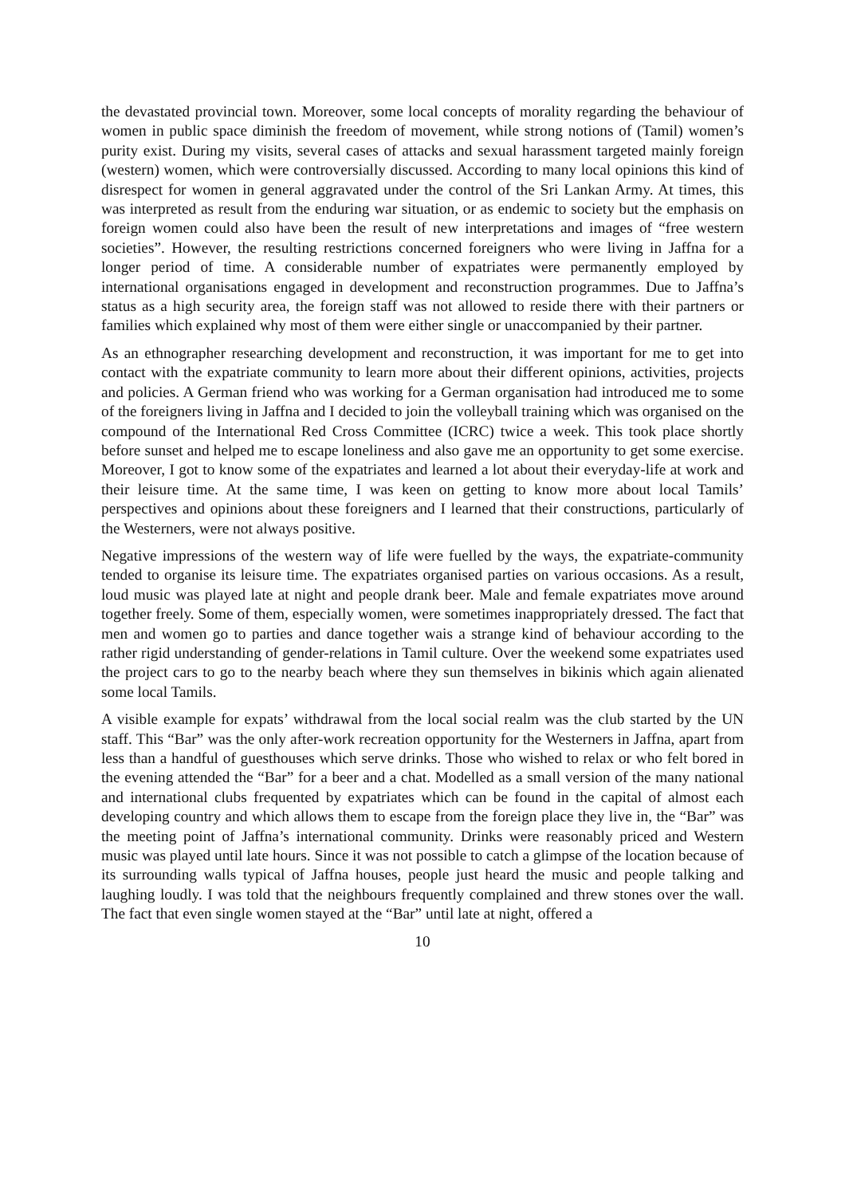the devastated provincial town. Moreover, some local concepts of morality regarding the behaviour of women in public space diminish the freedom of movement, while strong notions of (Tamil) women’s purity exist. During my visits, several cases of attacks and sexual harassment targeted mainly foreign (western) women, which were controversially discussed. According to many local opinions this kind of disrespect for women in general aggravated under the control of the Sri Lankan Army. At times, this was interpreted as result from the enduring war situation, or as endemic to society but the emphasis on foreign women could also have been the result of new interpretations and images of “free western societies”. However, the resulting restrictions concerned foreigners who were living in Jaffna for a longer period of time. A considerable number of expatriates were permanently employed by international organisations engaged in development and reconstruction programmes. Due to Jaffna’s status as a high security area, the foreign staff was not allowed to reside there with their partners or families which explained why most of them were either single or unaccompanied by their partner.
As an ethnographer researching development and reconstruction, it was important for me to get into contact with the expatriate community to learn more about their different opinions, activities, projects and policies. A German friend who was working for a German organisation had introduced me to some of the foreigners living in Jaffna and I decided to join the volleyball training which was organised on the compound of the International Red Cross Committee (ICRC) twice a week. This took place shortly before sunset and helped me to escape loneliness and also gave me an opportunity to get some exercise. Moreover, I got to know some of the expatriates and learned a lot about their everyday-life at work and their leisure time. At the same time, I was keen on getting to know more about local Tamils’ perspectives and opinions about these foreigners and I learned that their constructions, particularly of the Westerners, were not always positive.
Negative impressions of the western way of life were fuelled by the ways, the expatriate-community tended to organise its leisure time. The expatriates organised parties on various occasions. As a result, loud music was played late at night and people drank beer. Male and female expatriates move around together freely. Some of them, especially women, were sometimes inappropriately dressed. The fact that men and women go to parties and dance together wais a strange kind of behaviour according to the rather rigid understanding of gender-relations in Tamil culture. Over the weekend some expatriates used the project cars to go to the nearby beach where they sun themselves in bikinis which again alienated some local Tamils.
A visible example for expats’ withdrawal from the local social realm was the club started by the UN staff. This “Bar” was the only after-work recreation opportunity for the Westerners in Jaffna, apart from less than a handful of guesthouses which serve drinks. Those who wished to relax or who felt bored in the evening attended the “Bar” for a beer and a chat. Modelled as a small version of the many national and international clubs frequented by expatriates which can be found in the capital of almost each developing country and which allows them to escape from the foreign place they live in, the “Bar” was the meeting point of Jaffna’s international community. Drinks were reasonably priced and Western music was played until late hours. Since it was not possible to catch a glimpse of the location because of its surrounding walls typical of Jaffna houses, people just heard the music and people talking and laughing loudly. I was told that the neighbours frequently complained and threw stones over the wall. The fact that even single women stayed at the “Bar” until late at night, offered a
10